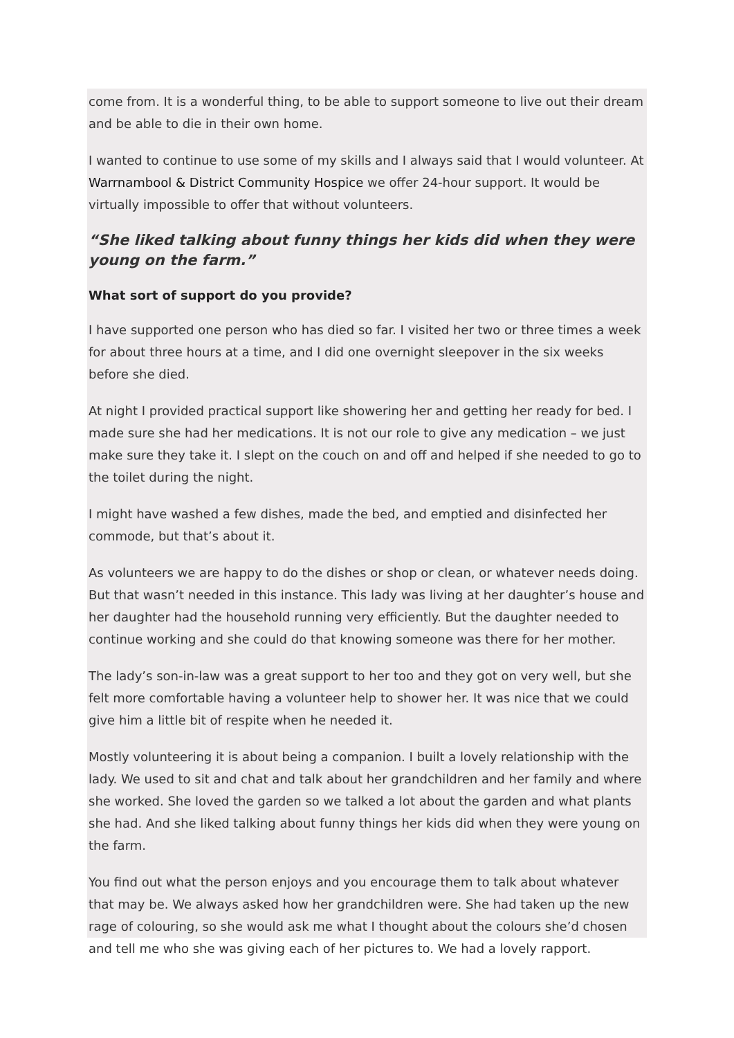come from. It is a wonderful thing, to be able to support someone to live out their dream and be able to die in their own home.
I wanted to continue to use some of my skills and I always said that I would volunteer. At Warrnambool & District Community Hospice we offer 24-hour support. It would be virtually impossible to offer that without volunteers.
“She liked talking about funny things her kids did when they were young on the farm.”
What sort of support do you provide?
I have supported one person who has died so far. I visited her two or three times a week for about three hours at a time, and I did one overnight sleepover in the six weeks before she died.
At night I provided practical support like showering her and getting her ready for bed. I made sure she had her medications. It is not our role to give any medication – we just make sure they take it. I slept on the couch on and off and helped if she needed to go to the toilet during the night.
I might have washed a few dishes, made the bed, and emptied and disinfected her commode, but that’s about it.
As volunteers we are happy to do the dishes or shop or clean, or whatever needs doing. But that wasn’t needed in this instance. This lady was living at her daughter’s house and her daughter had the household running very efficiently. But the daughter needed to continue working and she could do that knowing someone was there for her mother.
The lady’s son-in-law was a great support to her too and they got on very well, but she felt more comfortable having a volunteer help to shower her. It was nice that we could give him a little bit of respite when he needed it.
Mostly volunteering it is about being a companion. I built a lovely relationship with the lady. We used to sit and chat and talk about her grandchildren and her family and where she worked. She loved the garden so we talked a lot about the garden and what plants she had. And she liked talking about funny things her kids did when they were young on the farm.
You find out what the person enjoys and you encourage them to talk about whatever that may be. We always asked how her grandchildren were. She had taken up the new rage of colouring, so she would ask me what I thought about the colours she’d chosen and tell me who she was giving each of her pictures to. We had a lovely rapport.